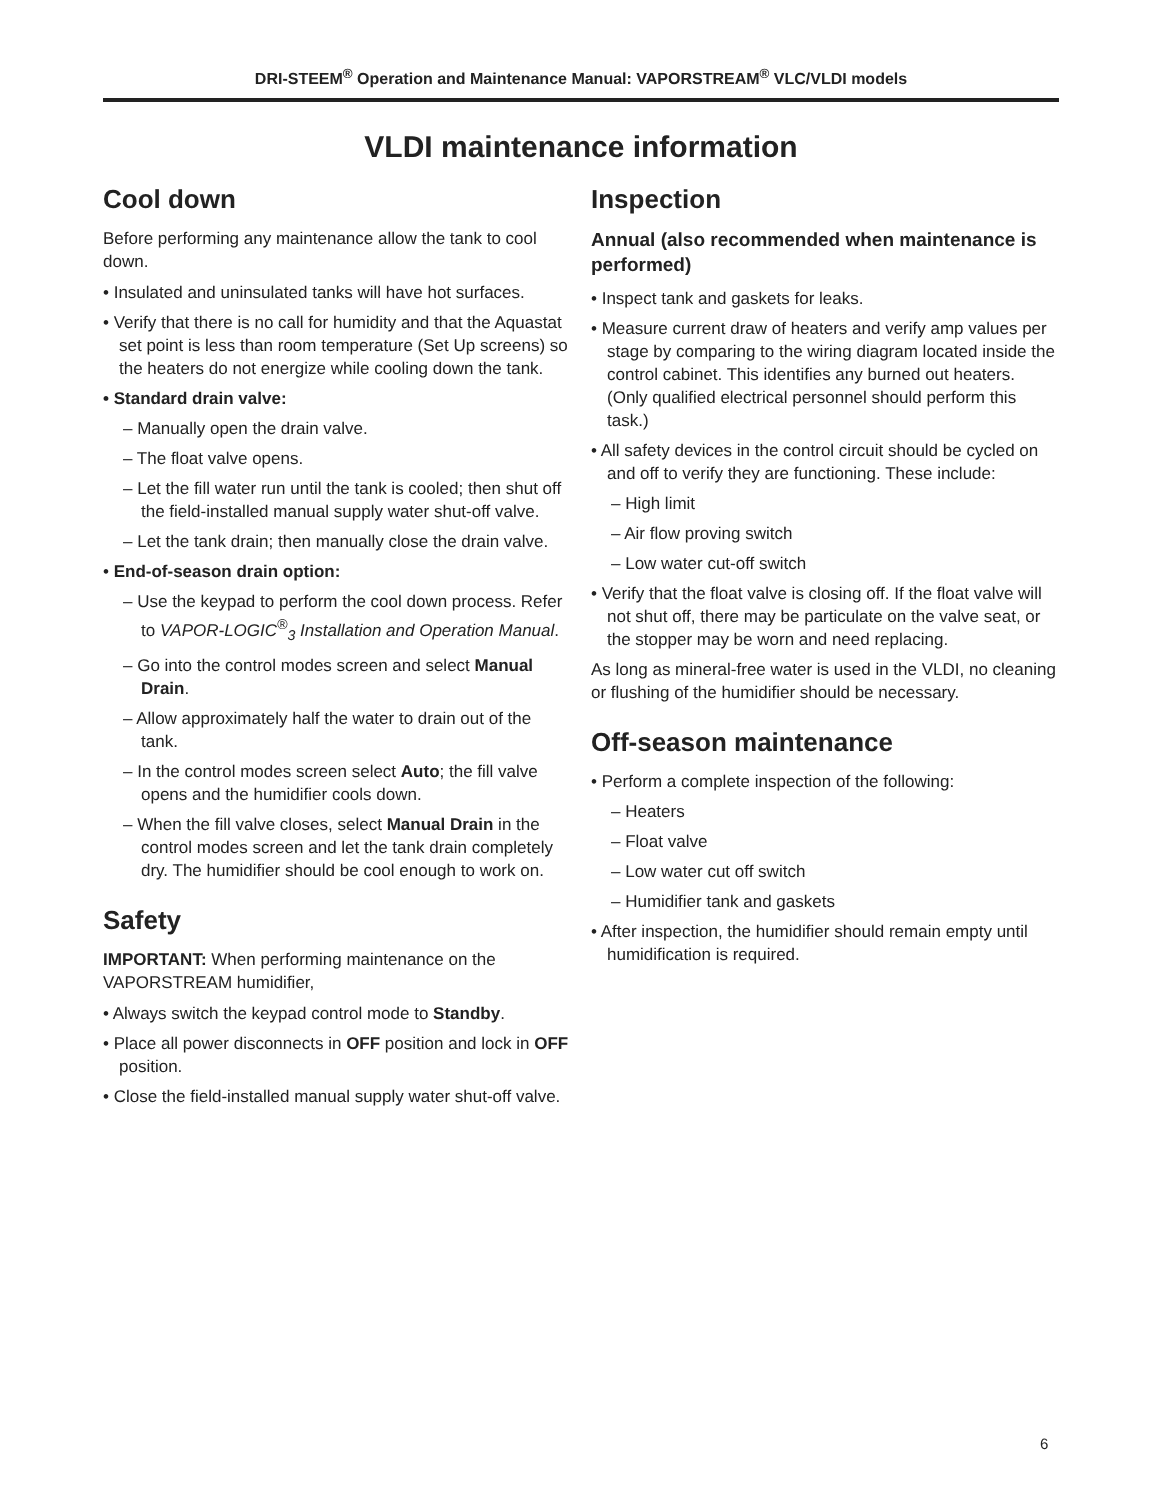DRI-STEEM<sup>®</sup> Operation and Maintenance Manual: VAPORSTREAM<sup>®</sup> VLC/VLDI models
VLDI maintenance information
Cool down
Before performing any maintenance allow the tank to cool down.
• Insulated and uninsulated tanks will have hot surfaces.
• Verify that there is no call for humidity and that the Aquastat set point is less than room temperature (Set Up screens) so the heaters do not energize while cooling down the tank.
• Standard drain valve:
– Manually open the drain valve.
– The float valve opens.
– Let the fill water run until the tank is cooled; then shut off the field-installed manual supply water shut-off valve.
– Let the tank drain; then manually close the drain valve.
• End-of-season drain option:
– Use the keypad to perform the cool down process. Refer to VAPOR-LOGIC<sup>®</sup><sub>3</sub> Installation and Operation Manual.
– Go into the control modes screen and select Manual Drain.
– Allow approximately half the water to drain out of the tank.
– In the control modes screen select Auto; the fill valve opens and the humidifier cools down.
– When the fill valve closes, select Manual Drain in the control modes screen and let the tank drain completely dry. The humidifier should be cool enough to work on.
Safety
IMPORTANT: When performing maintenance on the VAPORSTREAM humidifier,
• Always switch the keypad control mode to Standby.
• Place all power disconnects in OFF position and lock in OFF position.
• Close the field-installed manual supply water shut-off valve.
Inspection
Annual (also recommended when maintenance is performed)
• Inspect tank and gaskets for leaks.
• Measure current draw of heaters and verify amp values per stage by comparing to the wiring diagram located inside the control cabinet. This identifies any burned out heaters. (Only qualified electrical personnel should perform this task.)
• All safety devices in the control circuit should be cycled on and off to verify they are functioning. These include:
– High limit
– Air flow proving switch
– Low water cut-off switch
• Verify that the float valve is closing off. If the float valve will not shut off, there may be particulate on the valve seat, or the stopper may be worn and need replacing.
As long as mineral-free water is used in the VLDI, no cleaning or flushing of the humidifier should be necessary.
Off-season maintenance
• Perform a complete inspection of the following:
– Heaters
– Float valve
– Low water cut off switch
– Humidifier tank and gaskets
• After inspection, the humidifier should remain empty until humidification is required.
6